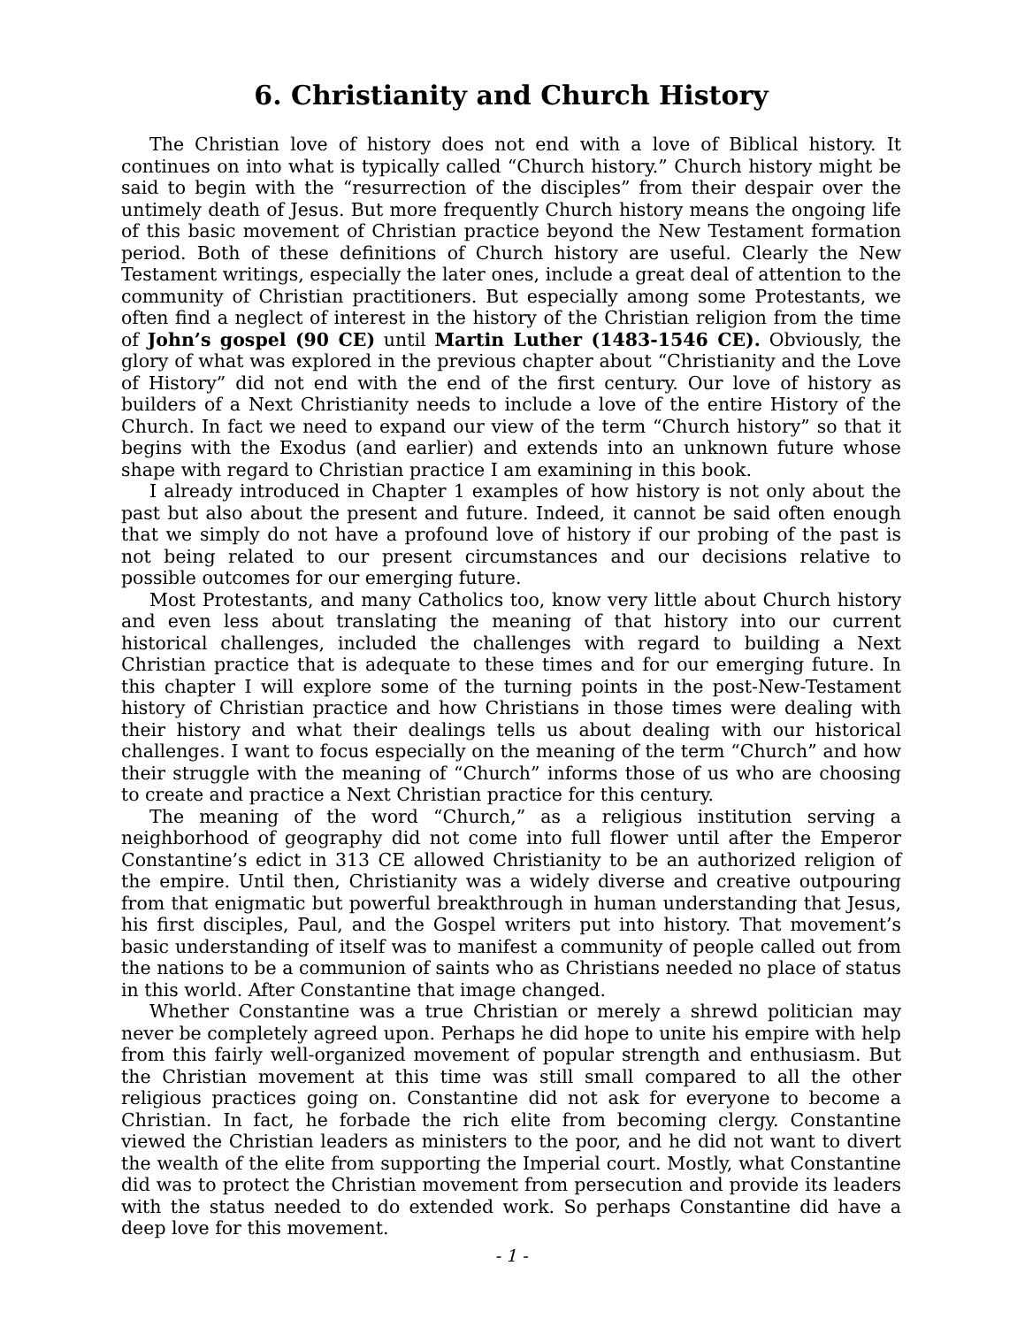6. Christianity and Church History
The Christian love of history does not end with a love of Biblical history. It continues on into what is typically called “Church history.” Church history might be said to begin with the “resurrection of the disciples” from their despair over the untimely death of Jesus. But more frequently Church history means the ongoing life of this basic movement of Christian practice beyond the New Testament formation period. Both of these definitions of Church history are useful. Clearly the New Testament writings, especially the later ones, include a great deal of attention to the community of Christian practitioners. But especially among some Protestants, we often find a neglect of interest in the history of the Christian religion from the time of John’s gospel (90 CE) until Martin Luther (1483-1546 CE). Obviously, the glory of what was explored in the previous chapter about “Christianity and the Love of History” did not end with the end of the first century. Our love of history as builders of a Next Christianity needs to include a love of the entire History of the Church. In fact we need to expand our view of the term “Church history” so that it begins with the Exodus (and earlier) and extends into an unknown future whose shape with regard to Christian practice I am examining in this book.
I already introduced in Chapter 1 examples of how history is not only about the past but also about the present and future. Indeed, it cannot be said often enough that we simply do not have a profound love of history if our probing of the past is not being related to our present circumstances and our decisions relative to possible outcomes for our emerging future.
Most Protestants, and many Catholics too, know very little about Church history and even less about translating the meaning of that history into our current historical challenges, included the challenges with regard to building a Next Christian practice that is adequate to these times and for our emerging future. In this chapter I will explore some of the turning points in the post-New-Testament history of Christian practice and how Christians in those times were dealing with their history and what their dealings tells us about dealing with our historical challenges. I want to focus especially on the meaning of the term “Church” and how their struggle with the meaning of “Church” informs those of us who are choosing to create and practice a Next Christian practice for this century.
The meaning of the word “Church,” as a religious institution serving a neighborhood of geography did not come into full flower until after the Emperor Constantine’s edict in 313 CE allowed Christianity to be an authorized religion of the empire. Until then, Christianity was a widely diverse and creative outpouring from that enigmatic but powerful breakthrough in human understanding that Jesus, his first disciples, Paul, and the Gospel writers put into history. That movement’s basic understanding of itself was to manifest a community of people called out from the nations to be a communion of saints who as Christians needed no place of status in this world. After Constantine that image changed.
Whether Constantine was a true Christian or merely a shrewd politician may never be completely agreed upon. Perhaps he did hope to unite his empire with help from this fairly well-organized movement of popular strength and enthusiasm. But the Christian movement at this time was still small compared to all the other religious practices going on. Constantine did not ask for everyone to become a Christian. In fact, he forbade the rich elite from becoming clergy. Constantine viewed the Christian leaders as ministers to the poor, and he did not want to divert the wealth of the elite from supporting the Imperial court. Mostly, what Constantine did was to protect the Christian movement from persecution and provide its leaders with the status needed to do extended work. So perhaps Constantine did have a deep love for this movement.
- 1 -